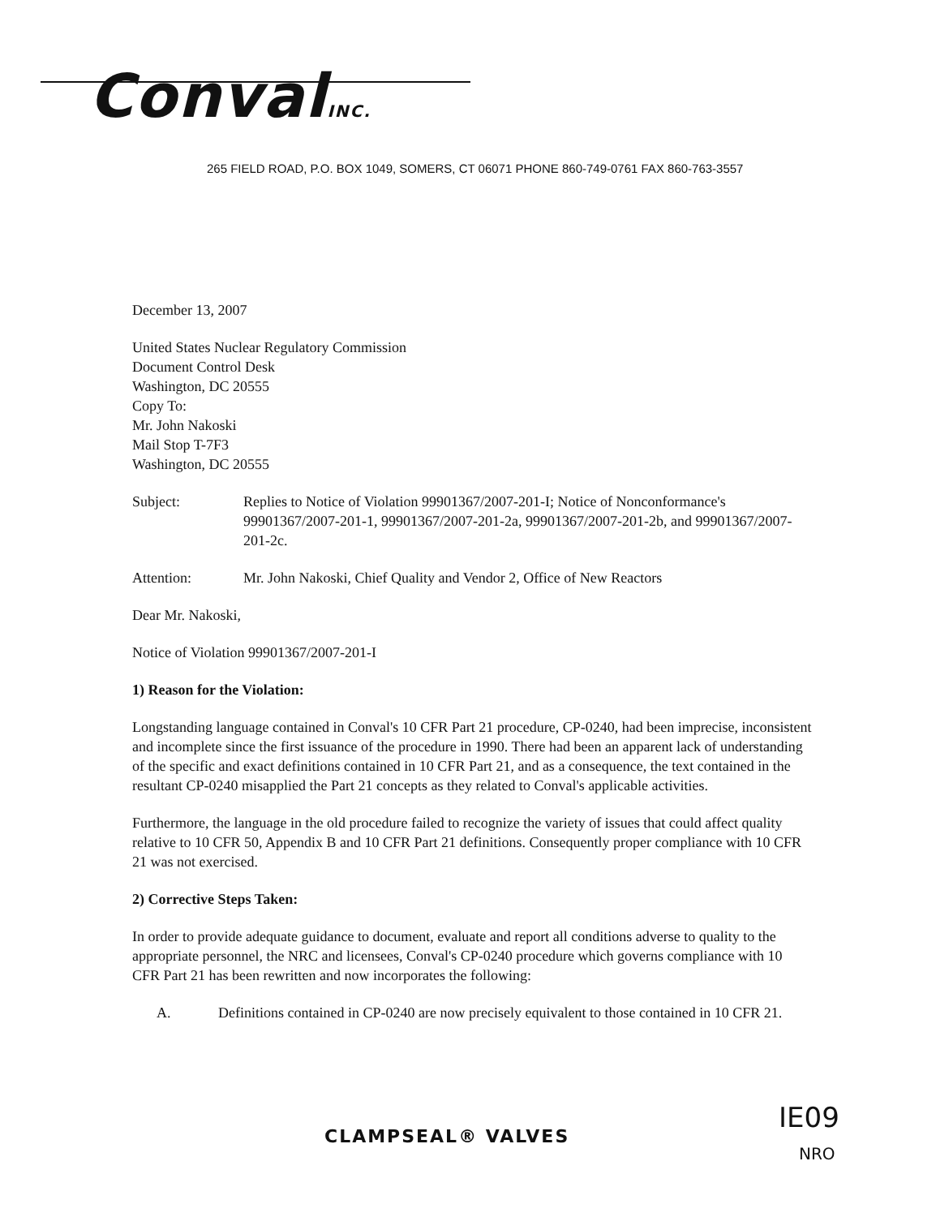ConvalINC.
265 FIELD ROAD, P.O. BOX 1049, SOMERS, CT 06071 PHONE 860-749-0761 FAX 860-763-3557
December 13, 2007
United States Nuclear Regulatory Commission
Document Control Desk
Washington, DC 20555
Copy To:
Mr. John Nakoski
Mail Stop T-7F3
Washington, DC 20555
Subject: Replies to Notice of Violation 99901367/2007-201-I; Notice of Nonconformance's 99901367/2007-201-1, 99901367/2007-201-2a, 99901367/2007-201-2b, and 99901367/2007-201-2c.
Attention: Mr. John Nakoski, Chief Quality and Vendor 2, Office of New Reactors
Dear Mr. Nakoski,
Notice of Violation 99901367/2007-201-I
1) Reason for the Violation:
Longstanding language contained in Conval's 10 CFR Part 21 procedure, CP-0240, had been imprecise, inconsistent and incomplete since the first issuance of the procedure in 1990. There had been an apparent lack of understanding of the specific and exact definitions contained in 10 CFR Part 21, and as a consequence, the text contained in the resultant CP-0240 misapplied the Part 21 concepts as they related to Conval's applicable activities.
Furthermore, the language in the old procedure failed to recognize the variety of issues that could affect quality relative to 10 CFR 50, Appendix B and 10 CFR Part 21 definitions. Consequently proper compliance with 10 CFR 21 was not exercised.
2) Corrective Steps Taken:
In order to provide adequate guidance to document, evaluate and report all conditions adverse to quality to the appropriate personnel, the NRC and licensees, Conval's CP-0240 procedure which governs compliance with 10 CFR Part 21 has been rewritten and now incorporates the following:
A. Definitions contained in CP-0240 are now precisely equivalent to those contained in 10 CFR 21.
CLAMPSEAL® VALVES IE09
NRO